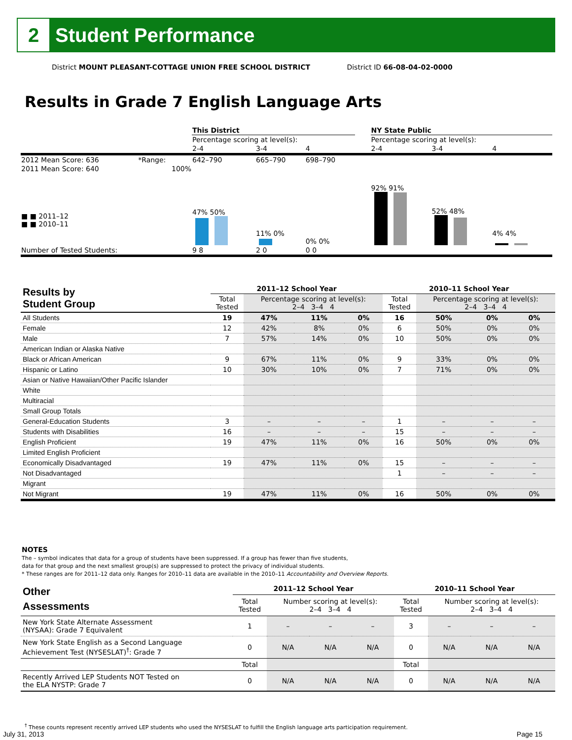2
Student Performance
District MOUNT PLEASANT-COTTAGE UNION FREE SCHOOL DISTRICT District ID 66-08-04-02-0000
Results in Grade 7 English Language Arts
| | This District | | | | NY State Public | | |
| | Percentage scoring at level(s): | | | | Percentage scoring at level(s): | | |
| | 2-4 | 3-4 | 4 | | 2-4 | 3-4 | 4 |
| 2012 Mean Score: 636 *Range: | 642–790 | 665–790 | 698–790 | | | | |
| 2011 Mean Score: 640 100% ■ ■ 2011–12 ■ ■ 2010–11 | 47% 50% | 11% 0% | 0% 0% | | 92% 91% | 52% 48% | 4% 4% |
| Number of Tested Students: | 9 8 | 2 0 | 0 0 | | | | |
| Results by Student Group | 2011–12 School Year | | | | 2010–11 School Year | | | |
| --- | --- | --- | --- | --- | --- | --- | --- | --- |
| | Total Tested | Percentage scoring at level(s): 2–4 3–4 4 | | | Total Tested | Percentage scoring at level(s): 2–4 3–4 4 | | |
| All Students | 19 | 47% | 11% | 0% | 16 | 50% | 0% | 0% |
| Female | 12 | 42% | 8% | 0% | 6 | 50% | 0% | 0% |
| Male | 7 | 57% | 14% | 0% | 10 | 50% | 0% | 0% |
| American Indian or Alaska Native | | | | | | | | |
| Black or African American | 9 | 67% | 11% | 0% | 9 | 33% | 0% | 0% |
| Hispanic or Latino | 10 | 30% | 10% | 0% | 7 | 71% | 0% | 0% |
| Asian or Native Hawaiian/Other Pacific Islander | | | | | | | | |
| White | | | | | | | | |
| Multiracial | | | | | | | | |
| Small Group Totals | | | | | | | | |
| General-Education Students | 3 | – | – | – | 1 | – | – | – |
| Students with Disabilities | 16 | – | – | – | 15 | – | – | – |
| English Proficient | 19 | 47% | 11% | 0% | 16 | 50% | 0% | 0% |
| Limited English Proficient | | | | | | | | |
| Economically Disadvantaged | 19 | 47% | 11% | 0% | 15 | – | – | – |
| Not Disadvantaged | | | | | 1 | – | – | – |
| Migrant | | | | | | | | |
| Not Migrant | 19 | 47% | 11% | 0% | 16 | 50% | 0% | 0% |
NOTES
The – symbol indicates that data for a group of students have been suppressed. If a group has fewer than five students,
data for that group and the next smallest group(s) are suppressed to protect the privacy of individual students.
* These ranges are for 2011–12 data only. Ranges for 2010–11 data are available in the 2010–11 Accountability and Overview Reports.
| Other Assessments | 2011–12 School Year | | | | 2010–11 School Year | | | |
| --- | --- | --- | --- | --- | --- | --- | --- | --- |
| | Total Tested | Number scoring at level(s): 2–4 3–4 4 | | | Total Tested | Number scoring at level(s): 2–4 3–4 4 | | |
| New York State Alternate Assessment (NYSAA): Grade 7 Equivalent | 1 | – | – | – | 3 | – | – | – |
| New York State English as a Second Language Achievement Test (NYSESLAT)<sup>†</sup>: Grade 7 | 0 | N/A | N/A | N/A | 0 | N/A | N/A | N/A |
| | Total | | | | Total | | | |
| Recently Arrived LEP Students NOT Tested on the ELA NYSTP: Grade 7 | 0 | N/A | N/A | N/A | 0 | N/A | N/A | N/A |
<sup>†</sup> These counts represent recently arrived LEP students who used the NYSESLAT to fulfill the English language arts participation requirement.
July 31, 2013 Page 15